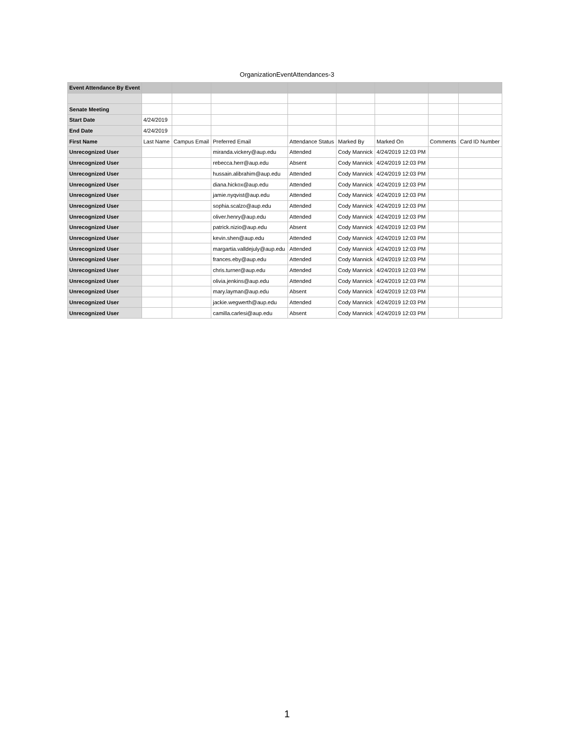OrganizationEventAttendances-3
| Event Attendance By Event | | | | | | | | |
| Senate Meeting | | | | | | | | |
| Start Date | 4/24/2019 | | | | | | | |
| End Date | 4/24/2019 | | | | | | | |
| First Name | Last Name | Campus Email | Preferred Email | Attendance Status | Marked By | Marked On | Comments | Card ID Number |
| Unrecognized User | | | miranda.vickery@aup.edu | Attended | Cody Mannick | 4/24/2019 12:03 PM | | |
| Unrecognized User | | | rebecca.herr@aup.edu | Absent | Cody Mannick | 4/24/2019 12:03 PM | | |
| Unrecognized User | | | hussain.alibrahim@aup.edu | Attended | Cody Mannick | 4/24/2019 12:03 PM | | |
| Unrecognized User | | | diana.hickox@aup.edu | Attended | Cody Mannick | 4/24/2019 12:03 PM | | |
| Unrecognized User | | | jamie.nyqvist@aup.edu | Attended | Cody Mannick | 4/24/2019 12:03 PM | | |
| Unrecognized User | | | sophia.scalzo@aup.edu | Attended | Cody Mannick | 4/24/2019 12:03 PM | | |
| Unrecognized User | | | oliver.henry@aup.edu | Attended | Cody Mannick | 4/24/2019 12:03 PM | | |
| Unrecognized User | | | patrick.nizio@aup.edu | Absent | Cody Mannick | 4/24/2019 12:03 PM | | |
| Unrecognized User | | | kevin.shen@aup.edu | Attended | Cody Mannick | 4/24/2019 12:03 PM | | |
| Unrecognized User | | | margartia.valldejuly@aup.edu | Attended | Cody Mannick | 4/24/2019 12:03 PM | | |
| Unrecognized User | | | frances.eby@aup.edu | Attended | Cody Mannick | 4/24/2019 12:03 PM | | |
| Unrecognized User | | | chris.turner@aup.edu | Attended | Cody Mannick | 4/24/2019 12:03 PM | | |
| Unrecognized User | | | olivia.jenkins@aup.edu | Attended | Cody Mannick | 4/24/2019 12:03 PM | | |
| Unrecognized User | | | mary.layman@aup.edu | Absent | Cody Mannick | 4/24/2019 12:03 PM | | |
| Unrecognized User | | | jackie.wegwerth@aup.edu | Attended | Cody Mannick | 4/24/2019 12:03 PM | | |
| Unrecognized User | | | camilla.carlesi@aup.edu | Absent | Cody Mannick | 4/24/2019 12:03 PM | | |
1